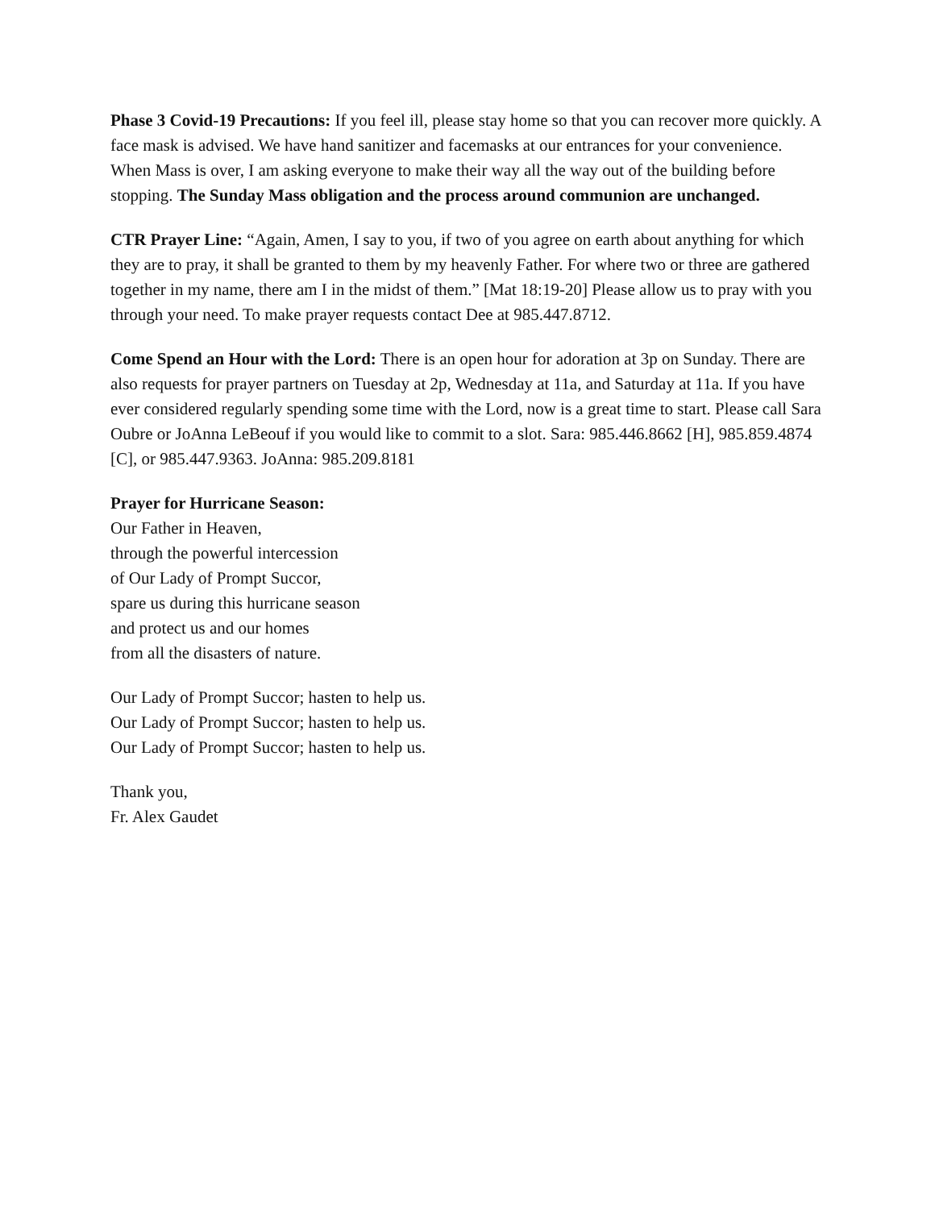Phase 3 Covid-19 Precautions: If you feel ill, please stay home so that you can recover more quickly. A face mask is advised. We have hand sanitizer and facemasks at our entrances for your convenience. When Mass is over, I am asking everyone to make their way all the way out of the building before stopping. The Sunday Mass obligation and the process around communion are unchanged.
CTR Prayer Line: “Again, Amen, I say to you, if two of you agree on earth about anything for which they are to pray, it shall be granted to them by my heavenly Father. For where two or three are gathered together in my name, there am I in the midst of them.” [Mat 18:19-20] Please allow us to pray with you through your need. To make prayer requests contact Dee at 985.447.8712.
Come Spend an Hour with the Lord: There is an open hour for adoration at 3p on Sunday. There are also requests for prayer partners on Tuesday at 2p, Wednesday at 11a, and Saturday at 11a. If you have ever considered regularly spending some time with the Lord, now is a great time to start. Please call Sara Oubre or JoAnna LeBeouf if you would like to commit to a slot. Sara: 985.446.8662 [H], 985.859.4874 [C], or 985.447.9363. JoAnna: 985.209.8181
Prayer for Hurricane Season:
Our Father in Heaven,
through the powerful intercession
of Our Lady of Prompt Succor,
spare us during this hurricane season
and protect us and our homes
from all the disasters of nature.
Our Lady of Prompt Succor; hasten to help us.
Our Lady of Prompt Succor; hasten to help us.
Our Lady of Prompt Succor; hasten to help us.
Thank you,
Fr. Alex Gaudet